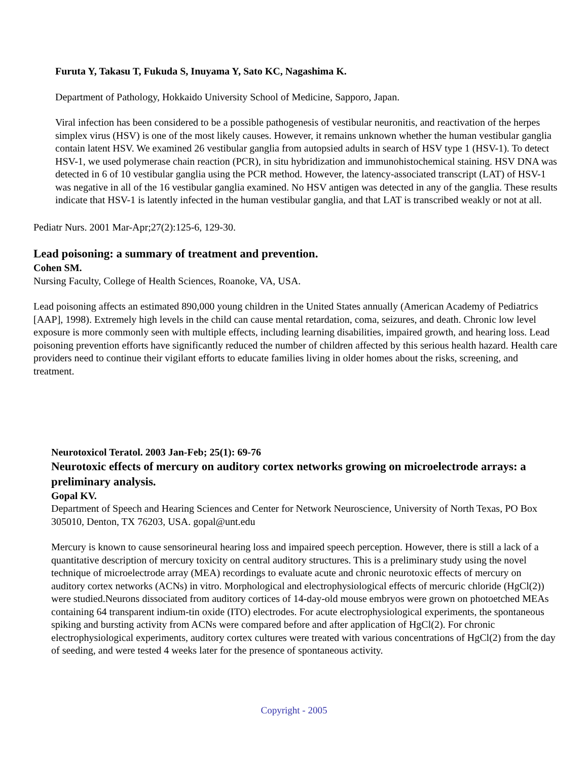Furuta Y, Takasu T, Fukuda S, Inuyama Y, Sato KC, Nagashima K.
Department of Pathology, Hokkaido University School of Medicine, Sapporo, Japan.
Viral infection has been considered to be a possible pathogenesis of vestibular neuronitis, and reactivation of the herpes simplex virus (HSV) is one of the most likely causes. However, it remains unknown whether the human vestibular ganglia contain latent HSV. We examined 26 vestibular ganglia from autopsied adults in search of HSV type 1 (HSV-1). To detect HSV-1, we used polymerase chain reaction (PCR), in situ hybridization and immunohistochemical staining. HSV DNA was detected in 6 of 10 vestibular ganglia using the PCR method. However, the latency-associated transcript (LAT) of HSV-1 was negative in all of the 16 vestibular ganglia examined. No HSV antigen was detected in any of the ganglia. These results indicate that HSV-1 is latently infected in the human vestibular ganglia, and that LAT is transcribed weakly or not at all.
Pediatr Nurs. 2001 Mar-Apr;27(2):125-6, 129-30.
Lead poisoning: a summary of treatment and prevention.
Cohen SM.
Nursing Faculty, College of Health Sciences, Roanoke, VA, USA.
Lead poisoning affects an estimated 890,000 young children in the United States annually (American Academy of Pediatrics [AAP], 1998). Extremely high levels in the child can cause mental retardation, coma, seizures, and death. Chronic low level exposure is more commonly seen with multiple effects, including learning disabilities, impaired growth, and hearing loss. Lead poisoning prevention efforts have significantly reduced the number of children affected by this serious health hazard. Health care providers need to continue their vigilant efforts to educate families living in older homes about the risks, screening, and treatment.
Neurotoxicol Teratol. 2003 Jan-Feb; 25(1): 69-76
Neurotoxic effects of mercury on auditory cortex networks growing on microelectrode arrays: a preliminary analysis.
Gopal KV.
Department of Speech and Hearing Sciences and Center for Network Neuroscience, University of North Texas, PO Box 305010, Denton, TX 76203, USA. gopal@unt.edu
Mercury is known to cause sensorineural hearing loss and impaired speech perception. However, there is still a lack of a quantitative description of mercury toxicity on central auditory structures. This is a preliminary study using the novel technique of microelectrode array (MEA) recordings to evaluate acute and chronic neurotoxic effects of mercury on auditory cortex networks (ACNs) in vitro. Morphological and electrophysiological effects of mercuric chloride (HgCl(2)) were studied.Neurons dissociated from auditory cortices of 14-day-old mouse embryos were grown on photoetched MEAs containing 64 transparent indium-tin oxide (ITO) electrodes. For acute electrophysiological experiments, the spontaneous spiking and bursting activity from ACNs were compared before and after application of HgCl(2). For chronic electrophysiological experiments, auditory cortex cultures were treated with various concentrations of HgCl(2) from the day of seeding, and were tested 4 weeks later for the presence of spontaneous activity.
Copyright - 2005